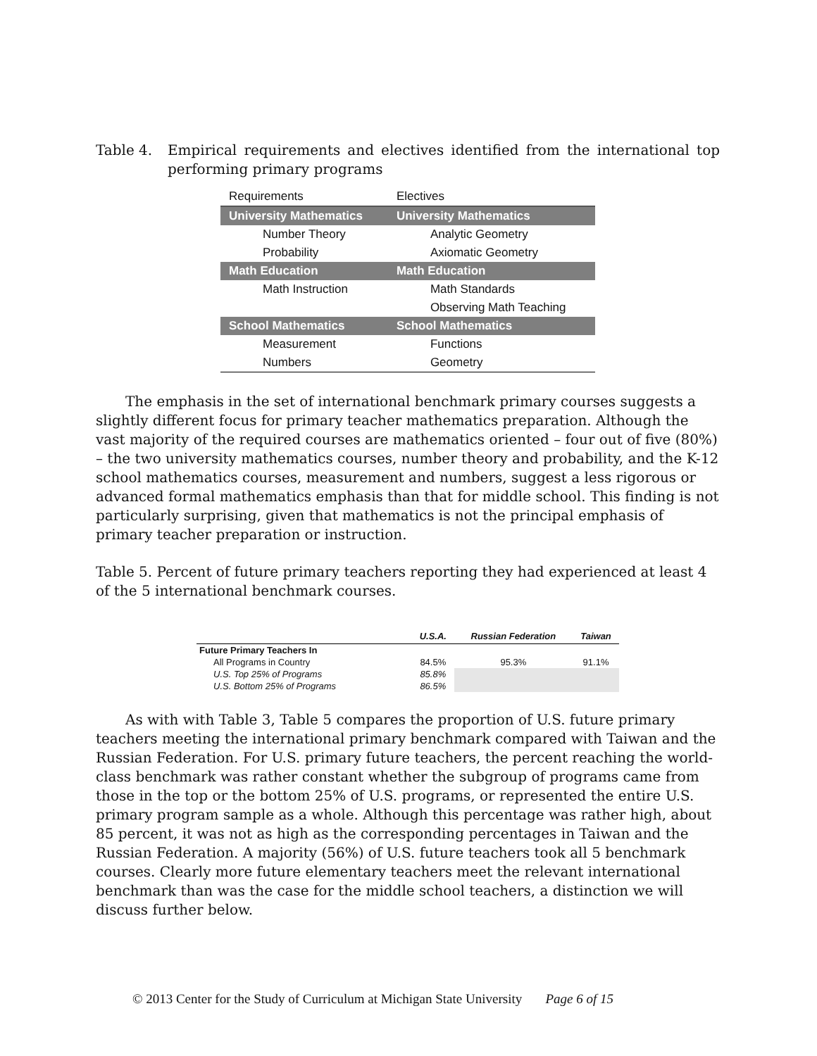Table 4. Empirical requirements and electives identified from the international top performing primary programs
| Requirements | Electives |
| --- | --- |
| University Mathematics | University Mathematics |
| Number Theory | Analytic Geometry |
| Probability | Axiomatic Geometry |
| Math Education | Math Education |
| Math Instruction | Math Standards |
| | Observing Math Teaching |
| School Mathematics | School Mathematics |
| Measurement | Functions |
| Numbers | Geometry |
The emphasis in the set of international benchmark primary courses suggests a slightly different focus for primary teacher mathematics preparation. Although the vast majority of the required courses are mathematics oriented – four out of five (80%) – the two university mathematics courses, number theory and probability, and the K-12 school mathematics courses, measurement and numbers, suggest a less rigorous or advanced formal mathematics emphasis than that for middle school. This finding is not particularly surprising, given that mathematics is not the principal emphasis of primary teacher preparation or instruction.
Table 5. Percent of future primary teachers reporting they had experienced at least 4 of the 5 international benchmark courses.
| | U.S.A. | Russian Federation | Taiwan |
| --- | --- | --- | --- |
| Future Primary Teachers In | | | |
| All Programs in Country | 84.5% | 95.3% | 91.1% |
| U.S. Top 25% of Programs | 85.8% | | |
| U.S. Bottom 25% of Programs | 86.5% | | |
As with with Table 3, Table 5 compares the proportion of U.S. future primary teachers meeting the international primary benchmark compared with Taiwan and the Russian Federation. For U.S. primary future teachers, the percent reaching the world-class benchmark was rather constant whether the subgroup of programs came from those in the top or the bottom 25% of U.S. programs, or represented the entire U.S. primary program sample as a whole. Although this percentage was rather high, about 85 percent, it was not as high as the corresponding percentages in Taiwan and the Russian Federation. A majority (56%) of U.S. future teachers took all 5 benchmark courses. Clearly more future elementary teachers meet the relevant international benchmark than was the case for the middle school teachers, a distinction we will discuss further below.
© 2013 Center for the Study of Curriculum at Michigan State University Page 6 of 15